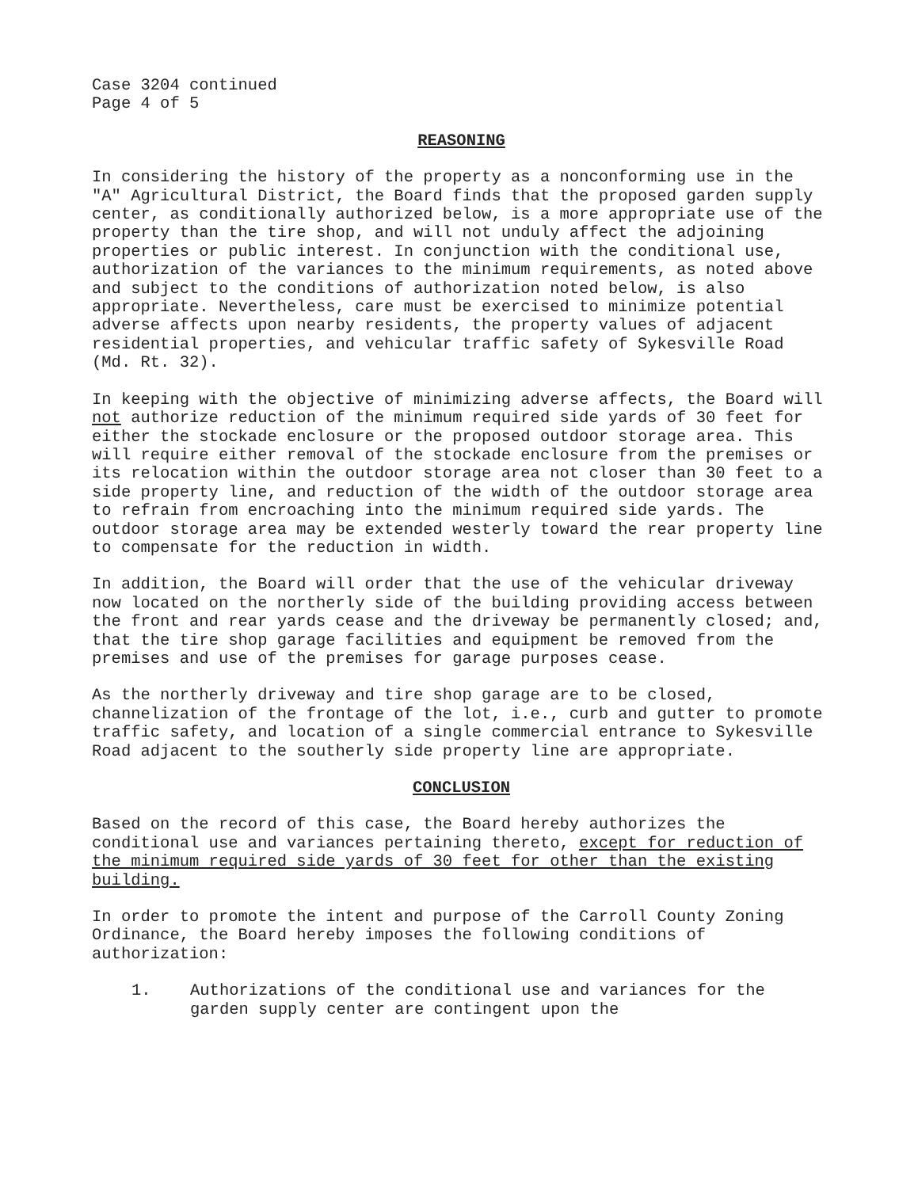Case 3204 continued
Page 4 of 5
REASONING
In considering the history of the property as a nonconforming use in the "A" Agricultural District, the Board finds that the proposed garden supply center, as conditionally authorized below, is a more appropriate use of the property than the tire shop, and will not unduly affect the adjoining properties or public interest. In conjunction with the conditional use, authorization of the variances to the minimum requirements, as noted above and subject to the conditions of authorization noted below, is also appropriate. Nevertheless, care must be exercised to minimize potential adverse affects upon nearby residents, the property values of adjacent residential properties, and vehicular traffic safety of Sykesville Road (Md. Rt. 32).
In keeping with the objective of minimizing adverse affects, the Board will not authorize reduction of the minimum required side yards of 30 feet for either the stockade enclosure or the proposed outdoor storage area. This will require either removal of the stockade enclosure from the premises or its relocation within the outdoor storage area not closer than 30 feet to a side property line, and reduction of the width of the outdoor storage area to refrain from encroaching into the minimum required side yards. The outdoor storage area may be extended westerly toward the rear property line to compensate for the reduction in width.
In addition, the Board will order that the use of the vehicular driveway now located on the northerly side of the building providing access between the front and rear yards cease and the driveway be permanently closed; and, that the tire shop garage facilities and equipment be removed from the premises and use of the premises for garage purposes cease.
As the northerly driveway and tire shop garage are to be closed, channelization of the frontage of the lot, i.e., curb and gutter to promote traffic safety, and location of a single commercial entrance to Sykesville Road adjacent to the southerly side property line are appropriate.
CONCLUSION
Based on the record of this case, the Board hereby authorizes the conditional use and variances pertaining thereto, except for reduction of the minimum required side yards of 30 feet for other than the existing building.
In order to promote the intent and purpose of the Carroll County Zoning Ordinance, the Board hereby imposes the following conditions of authorization:
1. Authorizations of the conditional use and variances for the garden supply center are contingent upon the